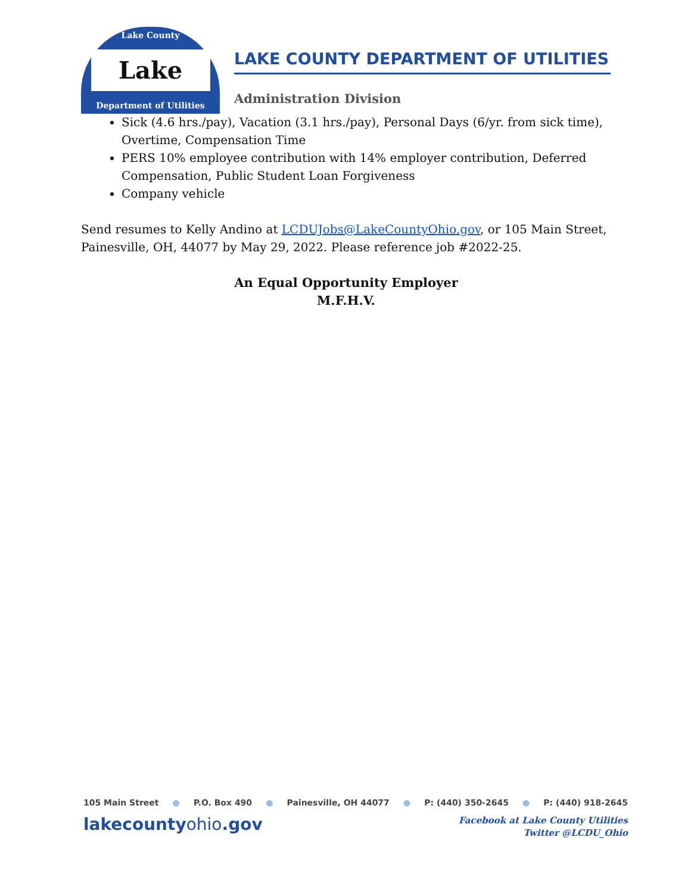Lake County
Lake
Department of Utilities
LAKE COUNTY DEPARTMENT OF UTILITIES
Administration Division
Sick (4.6 hrs./pay), Vacation (3.1 hrs./pay), Personal Days (6/yr. from sick time), Overtime, Compensation Time
PERS 10% employee contribution with 14% employer contribution, Deferred Compensation, Public Student Loan Forgiveness
Company vehicle
Send resumes to Kelly Andino at LCDUJobs@LakeCountyOhio.gov, or 105 Main Street, Painesville, OH, 44077 by May 29, 2022. Please reference job #2022-25.
An Equal Opportunity Employer
M.F.H.V.
105 Main Street ● P.O. Box 490 ● Painesville, OH 44077 ● P: (440) 350-2645 ● P: (440) 918-2645
lakecountyohio.gov
Facebook at Lake County Utilities
Twitter @LCDU_Ohio